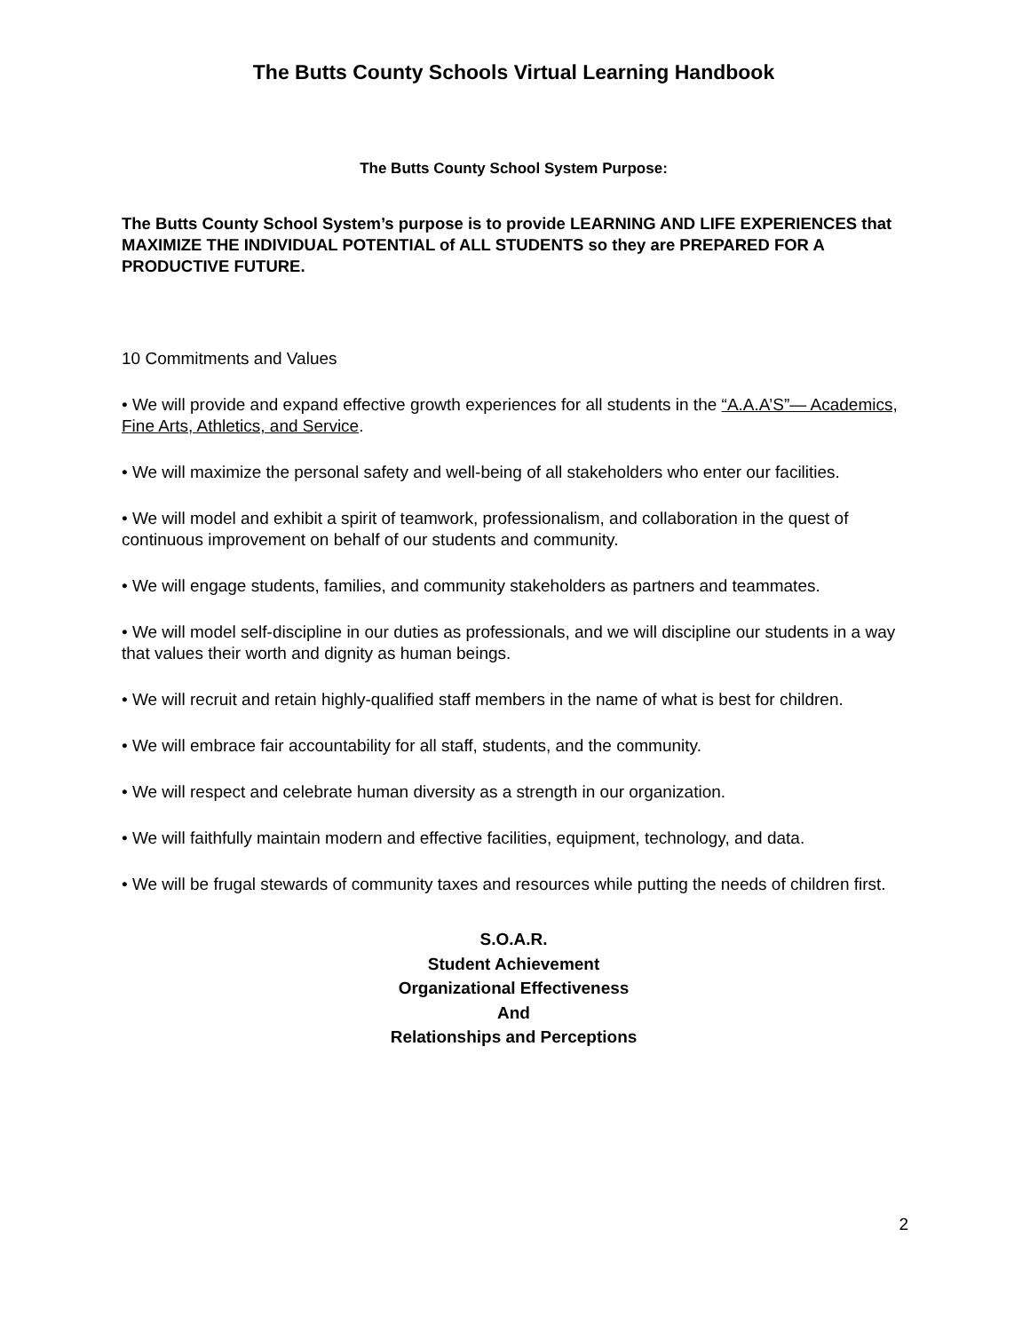The Butts County Schools Virtual Learning Handbook
The Butts County School System Purpose:
The Butts County School System’s purpose is to provide LEARNING AND LIFE EXPERIENCES that MAXIMIZE THE INDIVIDUAL POTENTIAL of ALL STUDENTS so they are PREPARED FOR A PRODUCTIVE FUTURE.
10 Commitments and Values
• We will provide and expand effective growth experiences for all students in the “A.A.A’S”— Academics, Fine Arts, Athletics, and Service.
• We will maximize the personal safety and well-being of all stakeholders who enter our facilities.
• We will model and exhibit a spirit of teamwork, professionalism, and collaboration in the quest of continuous improvement on behalf of our students and community.
• We will engage students, families, and community stakeholders as partners and teammates.
• We will model self-discipline in our duties as professionals, and we will discipline our students in a way that values their worth and dignity as human beings.
• We will recruit and retain highly-qualified staff members in the name of what is best for children.
• We will embrace fair accountability for all staff, students, and the community.
• We will respect and celebrate human diversity as a strength in our organization.
• We will faithfully maintain modern and effective facilities, equipment, technology, and data.
• We will be frugal stewards of community taxes and resources while putting the needs of children first.
S.O.A.R.
Student Achievement
Organizational Effectiveness
And
Relationships and Perceptions
2